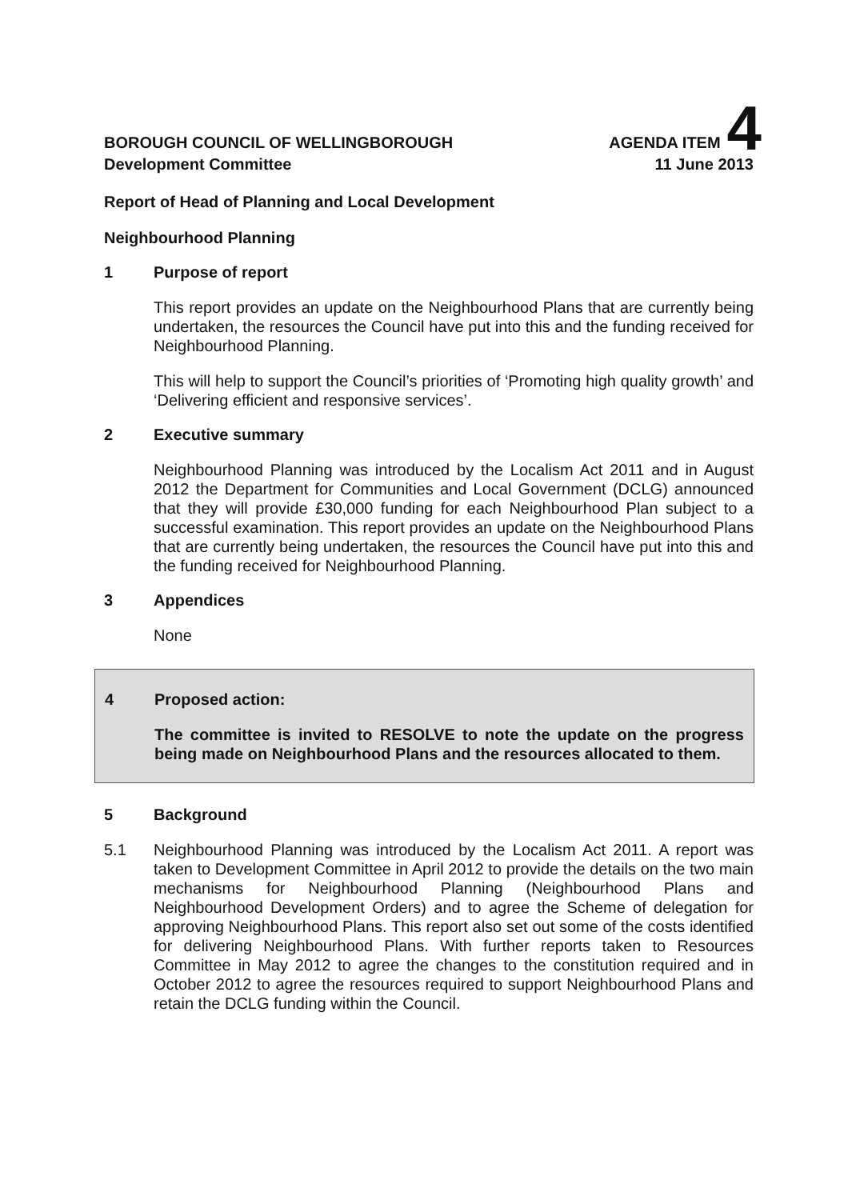BOROUGH COUNCIL OF WELLINGBOROUGH AGENDA ITEM 4
Development Committee 11 June 2013
Report of Head of Planning and Local Development
Neighbourhood Planning
1 Purpose of report
This report provides an update on the Neighbourhood Plans that are currently being undertaken, the resources the Council have put into this and the funding received for Neighbourhood Planning.
This will help to support the Council’s priorities of ‘Promoting high quality growth’ and ‘Delivering efficient and responsive services’.
2 Executive summary
Neighbourhood Planning was introduced by the Localism Act 2011 and in August 2012 the Department for Communities and Local Government (DCLG) announced that they will provide £30,000 funding for each Neighbourhood Plan subject to a successful examination. This report provides an update on the Neighbourhood Plans that are currently being undertaken, the resources the Council have put into this and the funding received for Neighbourhood Planning.
3 Appendices
None
4 Proposed action:
The committee is invited to RESOLVE to note the update on the progress being made on Neighbourhood Plans and the resources allocated to them.
5 Background
5.1 Neighbourhood Planning was introduced by the Localism Act 2011. A report was taken to Development Committee in April 2012 to provide the details on the two main mechanisms for Neighbourhood Planning (Neighbourhood Plans and Neighbourhood Development Orders) and to agree the Scheme of delegation for approving Neighbourhood Plans. This report also set out some of the costs identified for delivering Neighbourhood Plans. With further reports taken to Resources Committee in May 2012 to agree the changes to the constitution required and in October 2012 to agree the resources required to support Neighbourhood Plans and retain the DCLG funding within the Council.